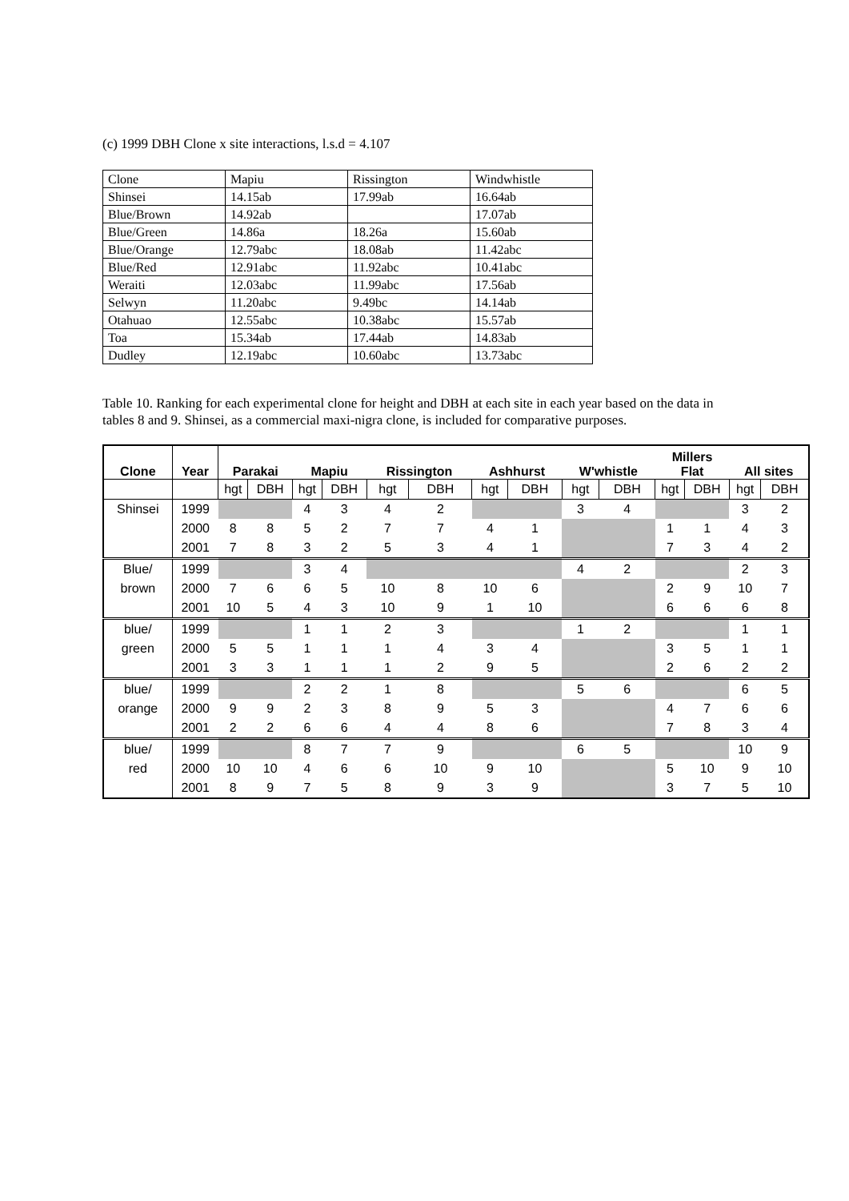(c) 1999 DBH Clone x site interactions, l.s.d = 4.107
| Clone | Mapiu | Rissington | Windwhistle |
| Shinsei | 14.15ab | 17.99ab | 16.64ab |
| Blue/Brown | 14.92ab | | 17.07ab |
| Blue/Green | 14.86a | 18.26a | 15.60ab |
| Blue/Orange | 12.79abc | 18.08ab | 11.42abc |
| Blue/Red | 12.91abc | 11.92abc | 10.41abc |
| Weraiti | 12.03abc | 11.99abc | 17.56ab |
| Selwyn | 11.20abc | 9.49bc | 14.14ab |
| Otahuao | 12.55abc | 10.38abc | 15.57ab |
| Toa | 15.34ab | 17.44ab | 14.83ab |
| Dudley | 12.19abc | 10.60abc | 13.73abc |
Table 10. Ranking for each experimental clone for height and DBH at each site in each year based on the data in tables 8 and 9. Shinsei, as a commercial maxi-nigra clone, is included for comparative purposes.
| Clone | Year | Parakai | | Mapiu | | Rissington | | Ashhurst | | W'whistle | | Millers Flat | | All sites | |
| --- | --- | --- | --- | --- | --- | --- | --- | --- | --- | --- | --- | --- | --- | --- | --- |
| | | hgt | DBH | hgt | DBH | hgt | DBH | hgt | DBH | hgt | DBH | hgt | DBH | hgt | DBH |
| Shinsei | 1999 | | | 4 | 3 | 4 | 2 | | | 3 | 4 | | | 3 | 2 |
| | 2000 | 8 | 8 | 5 | 2 | 7 | 7 | 4 | 1 | | | 1 | 1 | 4 | 3 |
| | 2001 | 7 | 8 | 3 | 2 | 5 | 3 | 4 | 1 | | | 7 | 3 | 4 | 2 |
| Blue/ | 1999 | | | 3 | 4 | | | | | 4 | 2 | | | 2 | 3 |
| brown | 2000 | 7 | 6 | 6 | 5 | 10 | 8 | 10 | 6 | | | 2 | 9 | 10 | 7 |
| | 2001 | 10 | 5 | 4 | 3 | 10 | 9 | 1 | 10 | | | 6 | 6 | 6 | 8 |
| blue/ | 1999 | | | 1 | 1 | 2 | 3 | | | 1 | 2 | | | 1 | 1 |
| green | 2000 | 5 | 5 | 1 | 1 | 1 | 4 | 3 | 4 | | | 3 | 5 | 1 | 1 |
| | 2001 | 3 | 3 | 1 | 1 | 1 | 2 | 9 | 5 | | | 2 | 6 | 2 | 2 |
| blue/ | 1999 | | | 2 | 2 | 1 | 8 | | | 5 | 6 | | | 6 | 5 |
| orange | 2000 | 9 | 9 | 2 | 3 | 8 | 9 | 5 | 3 | | | 4 | 7 | 6 | 6 |
| | 2001 | 2 | 2 | 6 | 6 | 4 | 4 | 8 | 6 | | | 7 | 8 | 3 | 4 |
| blue/ | 1999 | | | 8 | 7 | 7 | 9 | | | 6 | 5 | | | 10 | 9 |
| red | 2000 | 10 | 10 | 4 | 6 | 6 | 10 | 9 | 10 | | | 5 | 10 | 9 | 10 |
| | 2001 | 8 | 9 | 7 | 5 | 8 | 9 | 3 | 9 | | | 3 | 7 | 5 | 10 |